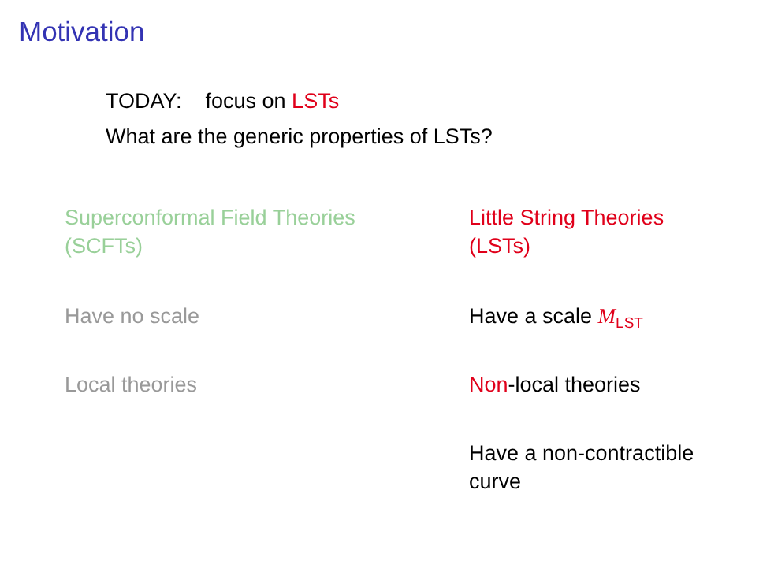Motivation
TODAY: focus on LSTs
What are the generic properties of LSTs?
Superconformal Field Theories
(SCFTs)
Have no scale
Local theories
Little String Theories
(LSTs)
Have a scale M<sub>LST</sub>
Non-local theories
Have a non-contractible
curve